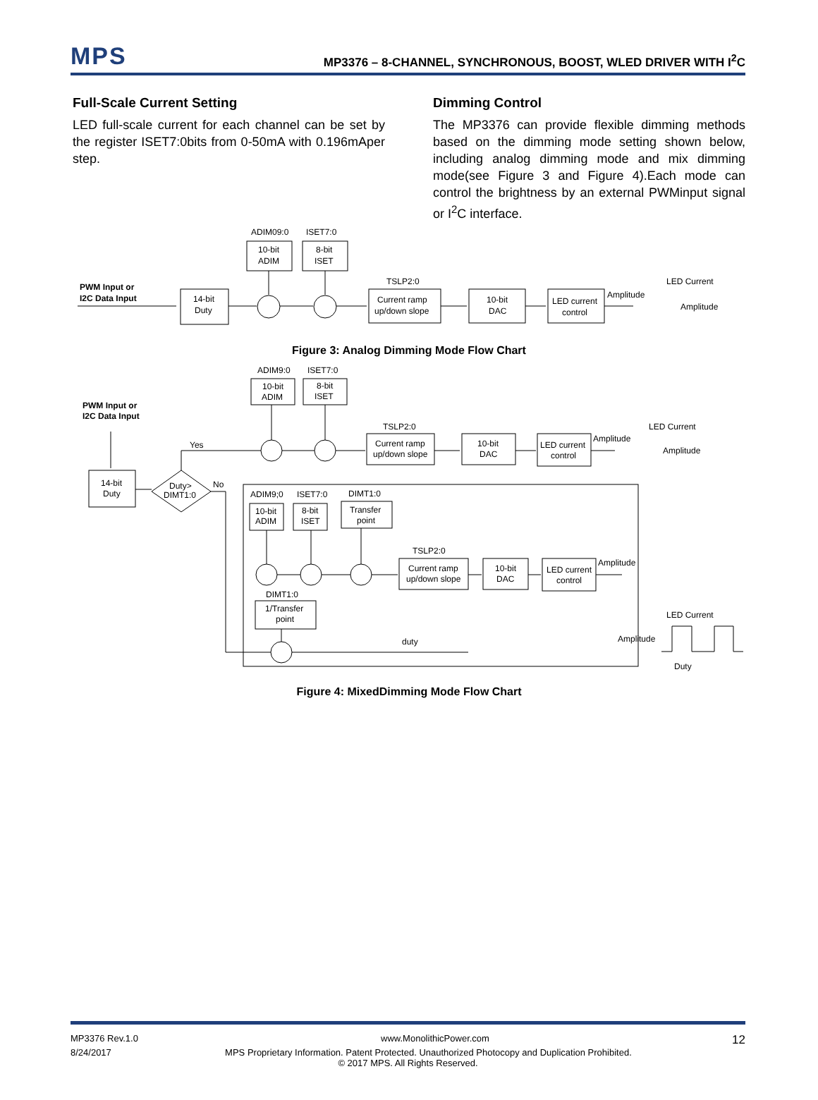MPS
MP3376 – 8-CHANNEL, SYNCHRONOUS, BOOST, WLED DRIVER WITH I<sup>2</sup>C
Full-Scale Current Setting
LED full-scale current for each channel can be set by the register ISET7:0bits from 0-50mA with 0.196mAper step.
Dimming Control
The MP3376 can provide flexible dimming methods based on the dimming mode setting shown below, including analog dimming mode and mix dimming mode(see Figure 3 and Figure 4).Each mode can control the brightness by an external PWMinput signal or I<sup>2</sup>C interface.
ADIM09:0
ISET7:0
10-bit
ADIM
8-bit
ISET
PWM Input or
I2C Data Input
14-bit
Duty
TSLP2:0
Current ramp
up/down slope
10-bit
DAC
LED current
control
Amplitude
LED Current
Amplitude
Figure 3: Analog Dimming Mode Flow Chart
ADIM9:0
ISET7:0
10-bit
ADIM
8-bit
ISET
PWM Input or
I2C Data Input
14-bit
Duty
Duty>
DIMT1:0
Yes
No
TSLP2:0
Current ramp
up/down slope
10-bit
DAC
LED current
control
Amplitude
LED Current
Amplitude
ADIM9;0
ISET7:0
DIMT1:0
10-bit
ADIM
8-bit
ISET
Transfer
point
TSLP2:0
Current ramp
up/down slope
10-bit
DAC
LED current
control
Amplitude
DIMT1:0
1/Transfer
point
duty
LED Current
Amplitude
Duty
Figure 4: MixedDimming Mode Flow Chart
MP3376 Rev.1.0 www.MonolithicPower.com 12
8/24/2017 MPS Proprietary Information. Patent Protected. Unauthorized Photocopy and Duplication Prohibited.
© 2017 MPS. All Rights Reserved.